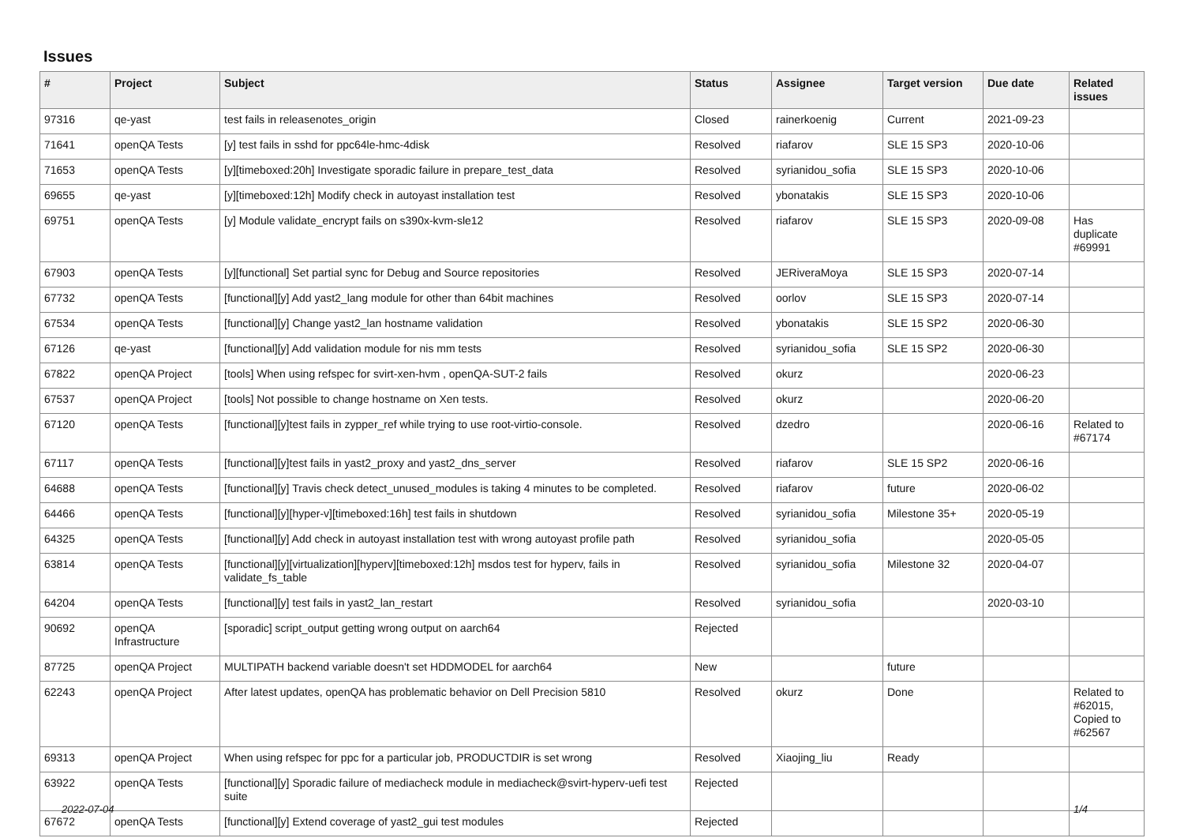Issues
| # | Project | Subject | Status | Assignee | Target version | Due date | Related issues |
| --- | --- | --- | --- | --- | --- | --- | --- |
| 97316 | qe-yast | test fails in releasenotes_origin | Closed | rainerkoenig | Current | 2021-09-23 | |
| 71641 | openQA Tests | [y] test fails in sshd for ppc64le-hmc-4disk | Resolved | riafarov | SLE 15 SP3 | 2020-10-06 | |
| 71653 | openQA Tests | [y][timeboxed:20h] Investigate sporadic failure in prepare_test_data | Resolved | syrianidou_sofia | SLE 15 SP3 | 2020-10-06 | |
| 69655 | qe-yast | [y][timeboxed:12h] Modify check in autoyast installation test | Resolved | ybonatakis | SLE 15 SP3 | 2020-10-06 | |
| 69751 | openQA Tests | [y] Module validate_encrypt fails on s390x-kvm-sle12 | Resolved | riafarov | SLE 15 SP3 | 2020-09-08 | Has duplicate #69991 |
| 67903 | openQA Tests | [y][functional] Set partial sync for Debug and Source repositories | Resolved | JERiveraMoya | SLE 15 SP3 | 2020-07-14 | |
| 67732 | openQA Tests | [functional][y] Add yast2_lang module for other than 64bit machines | Resolved | oorlov | SLE 15 SP3 | 2020-07-14 | |
| 67534 | openQA Tests | [functional][y] Change yast2_lan hostname validation | Resolved | ybonatakis | SLE 15 SP2 | 2020-06-30 | |
| 67126 | qe-yast | [functional][y] Add validation module for nis mm tests | Resolved | syrianidou_sofia | SLE 15 SP2 | 2020-06-30 | |
| 67822 | openQA Project | [tools] When using refspec for svirt-xen-hvm , openQA-SUT-2 fails | Resolved | okurz | | 2020-06-23 | |
| 67537 | openQA Project | [tools] Not possible to change hostname on Xen tests. | Resolved | okurz | | 2020-06-20 | |
| 67120 | openQA Tests | [functional][y]test fails in zypper_ref while trying to use root-virtio-console. | Resolved | dzedro | | 2020-06-16 | Related to #67174 |
| 67117 | openQA Tests | [functional][y]test fails in yast2_proxy and yast2_dns_server | Resolved | riafarov | SLE 15 SP2 | 2020-06-16 | |
| 64688 | openQA Tests | [functional][y] Travis check detect_unused_modules is taking 4 minutes to be completed. | Resolved | riafarov | future | 2020-06-02 | |
| 64466 | openQA Tests | [functional][y][hyper-v][timeboxed:16h] test fails in shutdown | Resolved | syrianidou_sofia | Milestone 35+ | 2020-05-19 | |
| 64325 | openQA Tests | [functional][y] Add check in autoyast installation test with wrong autoyast profile path | Resolved | syrianidou_sofia | | 2020-05-05 | |
| 63814 | openQA Tests | [functional][y][virtualization][hyperv][timeboxed:12h] msdos test for hyperv, fails in validate_fs_table | Resolved | syrianidou_sofia | Milestone 32 | 2020-04-07 | |
| 64204 | openQA Tests | [functional][y] test fails in yast2_lan_restart | Resolved | syrianidou_sofia | | 2020-03-10 | |
| 90692 | openQA Infrastructure | [sporadic] script_output getting wrong output on aarch64 | Rejected | | | | |
| 87725 | openQA Project | MULTIPATH backend variable doesn't set HDDMODEL for aarch64 | New | | future | | |
| 62243 | openQA Project | After latest updates, openQA has problematic behavior on Dell Precision 5810 | Resolved | okurz | Done | | Related to #62015, Copied to #62567 |
| 69313 | openQA Project | When using refspec for ppc for a particular job, PRODUCTDIR is set wrong | Resolved | Xiaojing_liu | Ready | | |
| 63922 | openQA Tests | [functional][y] Sporadic failure of mediacheck module in mediacheck@svirt-hyperv-uefi test suite | Rejected | | | | |
| 67672 | openQA Tests | [functional][y] Extend coverage of yast2_gui test modules | Rejected | | | | |
2022-07-04 1/4